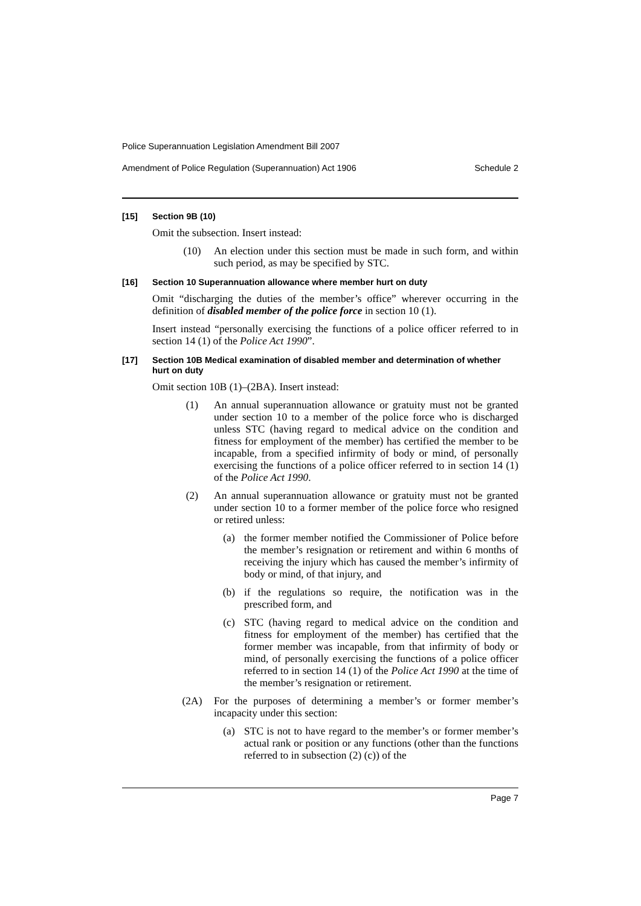Police Superannuation Legislation Amendment Bill 2007
Amendment of Police Regulation (Superannuation) Act 1906 Schedule 2
[15] Section 9B (10)
Omit the subsection. Insert instead:
(10) An election under this section must be made in such form, and within such period, as may be specified by STC.
[16] Section 10 Superannuation allowance where member hurt on duty
Omit “discharging the duties of the member’s office” wherever occurring in the definition of disabled member of the police force in section 10 (1).
Insert instead “personally exercising the functions of a police officer referred to in section 14 (1) of the Police Act 1990”.
[17] Section 10B Medical examination of disabled member and determination of whether hurt on duty
Omit section 10B (1)–(2BA). Insert instead:
(1) An annual superannuation allowance or gratuity must not be granted under section 10 to a member of the police force who is discharged unless STC (having regard to medical advice on the condition and fitness for employment of the member) has certified the member to be incapable, from a specified infirmity of body or mind, of personally exercising the functions of a police officer referred to in section 14 (1) of the Police Act 1990.
(2) An annual superannuation allowance or gratuity must not be granted under section 10 to a former member of the police force who resigned or retired unless:
(a) the former member notified the Commissioner of Police before the member’s resignation or retirement and within 6 months of receiving the injury which has caused the member’s infirmity of body or mind, of that injury, and
(b) if the regulations so require, the notification was in the prescribed form, and
(c) STC (having regard to medical advice on the condition and fitness for employment of the member) has certified that the former member was incapable, from that infirmity of body or mind, of personally exercising the functions of a police officer referred to in section 14 (1) of the Police Act 1990 at the time of the member’s resignation or retirement.
(2A) For the purposes of determining a member’s or former member’s incapacity under this section:
(a) STC is not to have regard to the member’s or former member’s actual rank or position or any functions (other than the functions referred to in subsection (2) (c)) of the
Page 7